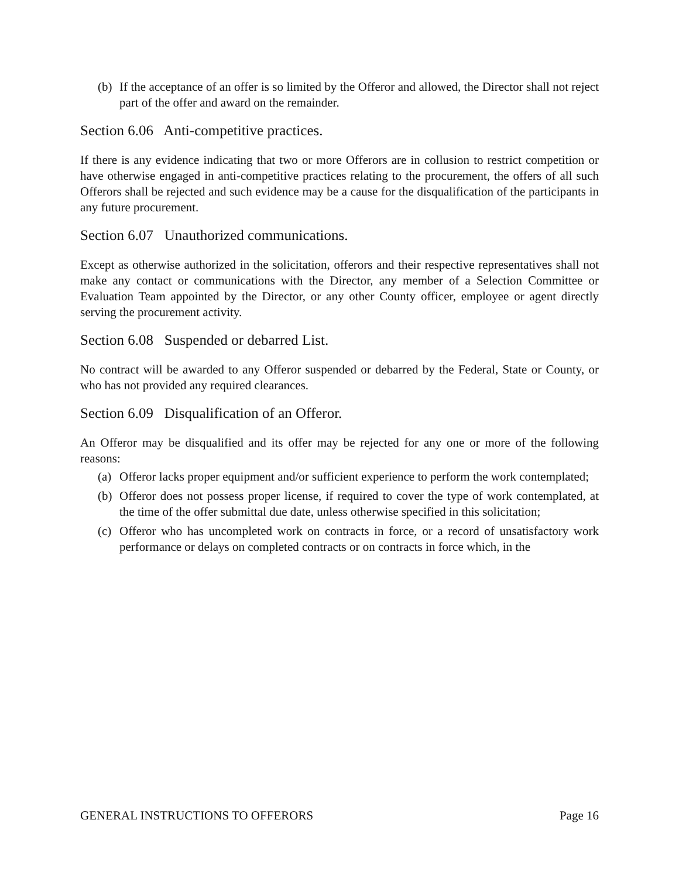(b) If the acceptance of an offer is so limited by the Offeror and allowed, the Director shall not reject part of the offer and award on the remainder.
Section 6.06 Anti-competitive practices.
If there is any evidence indicating that two or more Offerors are in collusion to restrict competition or have otherwise engaged in anti-competitive practices relating to the procurement, the offers of all such Offerors shall be rejected and such evidence may be a cause for the disqualification of the participants in any future procurement.
Section 6.07 Unauthorized communications.
Except as otherwise authorized in the solicitation, offerors and their respective representatives shall not make any contact or communications with the Director, any member of a Selection Committee or Evaluation Team appointed by the Director, or any other County officer, employee or agent directly serving the procurement activity.
Section 6.08 Suspended or debarred List.
No contract will be awarded to any Offeror suspended or debarred by the Federal, State or County, or who has not provided any required clearances.
Section 6.09 Disqualification of an Offeror.
An Offeror may be disqualified and its offer may be rejected for any one or more of the following reasons:
(a) Offeror lacks proper equipment and/or sufficient experience to perform the work contemplated;
(b) Offeror does not possess proper license, if required to cover the type of work contemplated, at the time of the offer submittal due date, unless otherwise specified in this solicitation;
(c) Offeror who has uncompleted work on contracts in force, or a record of unsatisfactory work performance or delays on completed contracts or on contracts in force which, in the
GENERAL INSTRUCTIONS TO OFFERORS Page 16